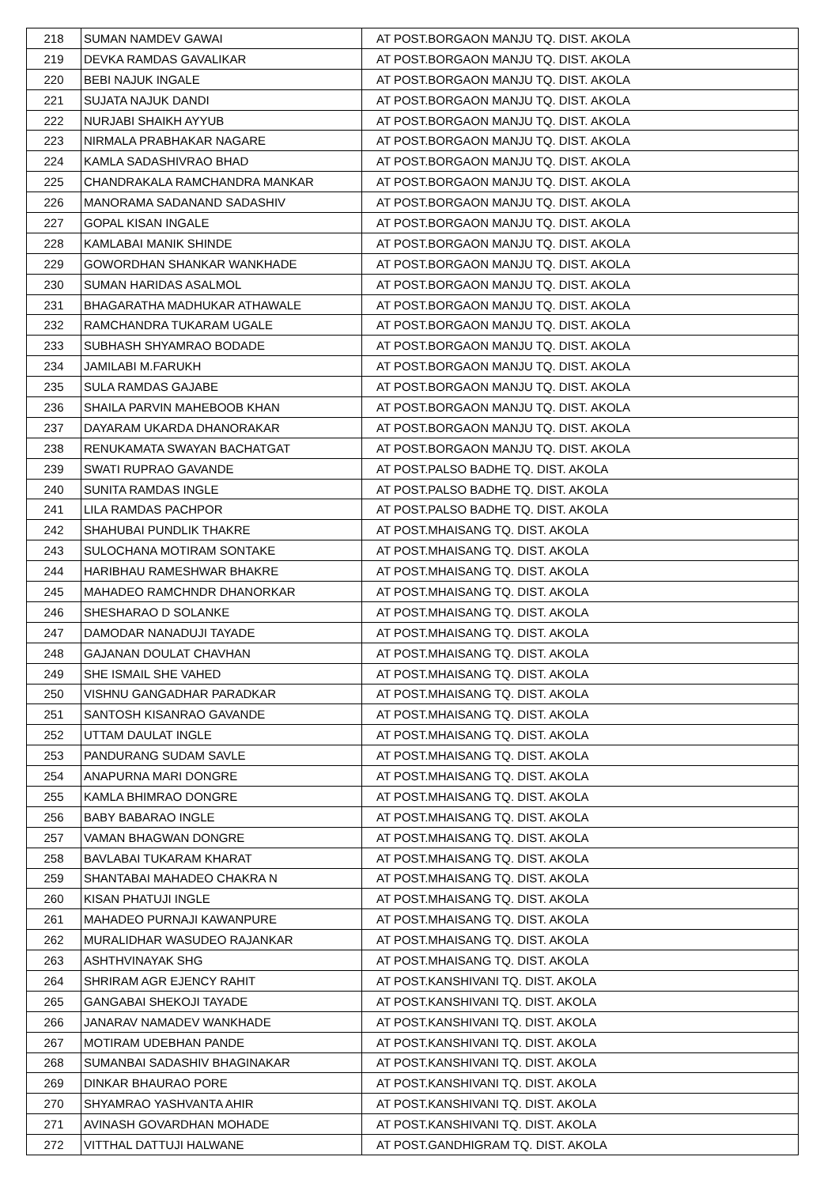| 218 | SUMAN NAMDEV GAWAI | AT POST.BORGAON MANJU TQ. DIST. AKOLA |
| 219 | DEVKA RAMDAS GAVALIKAR | AT POST.BORGAON MANJU TQ. DIST. AKOLA |
| 220 | BEBI NAJUK INGALE | AT POST.BORGAON MANJU TQ. DIST. AKOLA |
| 221 | SUJATA NAJUK DANDI | AT POST.BORGAON MANJU TQ. DIST. AKOLA |
| 222 | NURJABI SHAIKH AYYUB | AT POST.BORGAON MANJU TQ. DIST. AKOLA |
| 223 | NIRMALA PRABHAKAR NAGARE | AT POST.BORGAON MANJU TQ. DIST. AKOLA |
| 224 | KAMLA SADASHIVRAO BHAD | AT POST.BORGAON MANJU TQ. DIST. AKOLA |
| 225 | CHANDRAKALA RAMCHANDRA MANKAR | AT POST.BORGAON MANJU TQ. DIST. AKOLA |
| 226 | MANORAMA SADANAND SADASHIV | AT POST.BORGAON MANJU TQ. DIST. AKOLA |
| 227 | GOPAL KISAN INGALE | AT POST.BORGAON MANJU TQ. DIST. AKOLA |
| 228 | KAMLABAI MANIK SHINDE | AT POST.BORGAON MANJU TQ. DIST. AKOLA |
| 229 | GOWORDHAN SHANKAR WANKHADE | AT POST.BORGAON MANJU TQ. DIST. AKOLA |
| 230 | SUMAN HARIDAS ASALMOL | AT POST.BORGAON MANJU TQ. DIST. AKOLA |
| 231 | BHAGARATHA MADHUKAR ATHAWALE | AT POST.BORGAON MANJU TQ. DIST. AKOLA |
| 232 | RAMCHANDRA TUKARAM UGALE | AT POST.BORGAON MANJU TQ. DIST. AKOLA |
| 233 | SUBHASH SHYAMRAO BODADE | AT POST.BORGAON MANJU TQ. DIST. AKOLA |
| 234 | JAMILABI M.FARUKH | AT POST.BORGAON MANJU TQ. DIST. AKOLA |
| 235 | SULA RAMDAS GAJABE | AT POST.BORGAON MANJU TQ. DIST. AKOLA |
| 236 | SHAILA PARVIN MAHEBOOB KHAN | AT POST.BORGAON MANJU TQ. DIST. AKOLA |
| 237 | DAYARAM UKARDA DHANORAKAR | AT POST.BORGAON MANJU TQ. DIST. AKOLA |
| 238 | RENUKAMATA SWAYAN BACHATGAT | AT POST.BORGAON MANJU TQ. DIST. AKOLA |
| 239 | SWATI RUPRAO GAVANDE | AT POST.PALSO BADHE TQ. DIST. AKOLA |
| 240 | SUNITA RAMDAS INGLE | AT POST.PALSO BADHE TQ. DIST. AKOLA |
| 241 | LILA RAMDAS PACHPOR | AT POST.PALSO BADHE TQ. DIST. AKOLA |
| 242 | SHAHUBAI PUNDLIK THAKRE | AT POST.MHAISANG TQ. DIST. AKOLA |
| 243 | SULOCHANA MOTIRAM SONTAKE | AT POST.MHAISANG TQ. DIST. AKOLA |
| 244 | HARIBHAU RAMESHWAR BHAKRE | AT POST.MHAISANG TQ. DIST. AKOLA |
| 245 | MAHADEO RAMCHNDR DHANORKAR | AT POST.MHAISANG TQ. DIST. AKOLA |
| 246 | SHESHARAO D SOLANKE | AT POST.MHAISANG TQ. DIST. AKOLA |
| 247 | DAMODAR NANADUJI TAYADE | AT POST.MHAISANG TQ. DIST. AKOLA |
| 248 | GAJANAN DOULAT CHAVHAN | AT POST.MHAISANG TQ. DIST. AKOLA |
| 249 | SHE ISMAIL SHE VAHED | AT POST.MHAISANG TQ. DIST. AKOLA |
| 250 | VISHNU GANGADHAR PARADKAR | AT POST.MHAISANG TQ. DIST. AKOLA |
| 251 | SANTOSH KISANRAO GAVANDE | AT POST.MHAISANG TQ. DIST. AKOLA |
| 252 | UTTAM DAULAT INGLE | AT POST.MHAISANG TQ. DIST. AKOLA |
| 253 | PANDURANG SUDAM SAVLE | AT POST.MHAISANG TQ. DIST. AKOLA |
| 254 | ANAPURNA MARI DONGRE | AT POST.MHAISANG TQ. DIST. AKOLA |
| 255 | KAMLA BHIMRAO DONGRE | AT POST.MHAISANG TQ. DIST. AKOLA |
| 256 | BABY BABARAO INGLE | AT POST.MHAISANG TQ. DIST. AKOLA |
| 257 | VAMAN BHAGWAN DONGRE | AT POST.MHAISANG TQ. DIST. AKOLA |
| 258 | BAVLABAI TUKARAM KHARAT | AT POST.MHAISANG TQ. DIST. AKOLA |
| 259 | SHANTABAI MAHADEO CHAKRA N | AT POST.MHAISANG TQ. DIST. AKOLA |
| 260 | KISAN PHATUJI INGLE | AT POST.MHAISANG TQ. DIST. AKOLA |
| 261 | MAHADEO PURNAJI KAWANPURE | AT POST.MHAISANG TQ. DIST. AKOLA |
| 262 | MURALIDHAR WASUDEO RAJANKAR | AT POST.MHAISANG TQ. DIST. AKOLA |
| 263 | ASHTHVINAYAK SHG | AT POST.MHAISANG TQ. DIST. AKOLA |
| 264 | SHRIRAM AGR EJENCY RAHIT | AT POST.KANSHIVANI TQ. DIST. AKOLA |
| 265 | GANGABAI SHEKOJI TAYADE | AT POST.KANSHIVANI TQ. DIST. AKOLA |
| 266 | JANARAV NAMADEV WANKHADE | AT POST.KANSHIVANI TQ. DIST. AKOLA |
| 267 | MOTIRAM UDEBHAN PANDE | AT POST.KANSHIVANI TQ. DIST. AKOLA |
| 268 | SUMANBAI SADASHIV BHAGINAKAR | AT POST.KANSHIVANI TQ. DIST. AKOLA |
| 269 | DINKAR BHAURAO PORE | AT POST.KANSHIVANI TQ. DIST. AKOLA |
| 270 | SHYAMRAO YASHVANTA AHIR | AT POST.KANSHIVANI TQ. DIST. AKOLA |
| 271 | AVINASH GOVARDHAN MOHADE | AT POST.KANSHIVANI TQ. DIST. AKOLA |
| 272 | VITTHAL DATTUJI HALWANE | AT POST.GANDHIGRAM TQ. DIST. AKOLA |